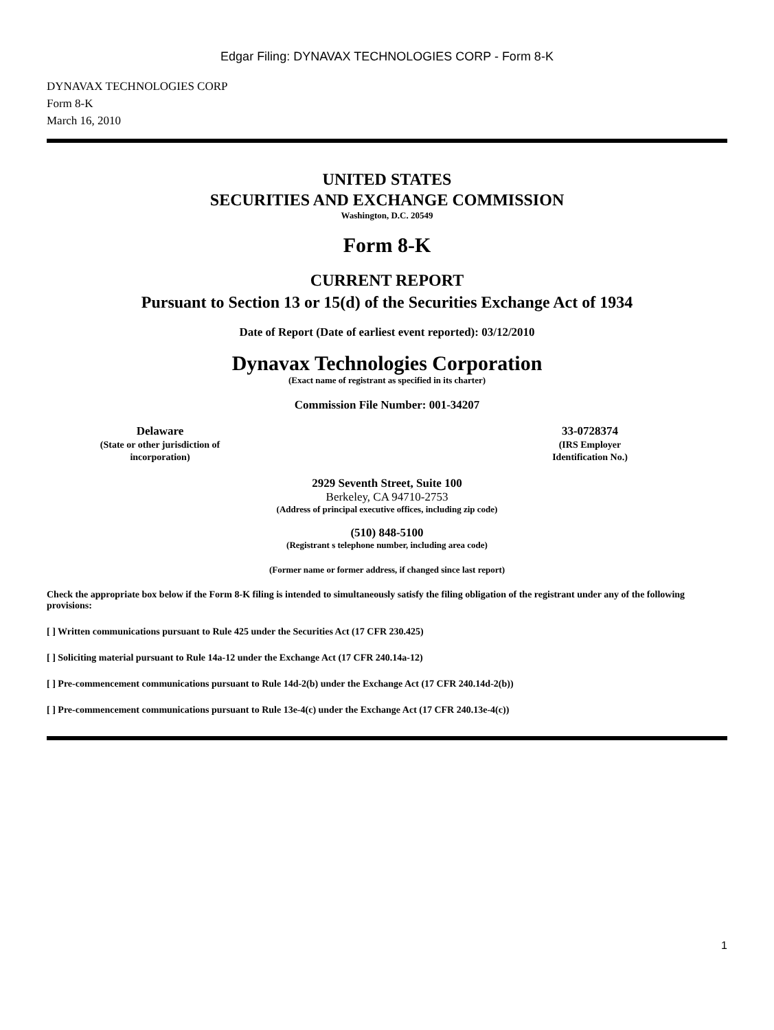Edgar Filing: DYNAVAX TECHNOLOGIES CORP - Form 8-K
DYNAVAX TECHNOLOGIES CORP
Form 8-K
March 16, 2010
UNITED STATES
SECURITIES AND EXCHANGE COMMISSION
Washington, D.C. 20549
Form 8-K
CURRENT REPORT
Pursuant to Section 13 or 15(d) of the Securities Exchange Act of 1934
Date of Report (Date of earliest event reported): 03/12/2010
Dynavax Technologies Corporation
(Exact name of registrant as specified in its charter)
Commission File Number: 001-34207
Delaware
(State or other jurisdiction of
incorporation)
33-0728374
(IRS Employer
Identification No.)
2929 Seventh Street, Suite 100
Berkeley, CA 94710-2753
(Address of principal executive offices, including zip code)
(510) 848-5100
(Registrant s telephone number, including area code)
(Former name or former address, if changed since last report)
Check the appropriate box below if the Form 8-K filing is intended to simultaneously satisfy the filing obligation of the registrant under any of the following provisions:
[ ] Written communications pursuant to Rule 425 under the Securities Act (17 CFR 230.425)
[ ] Soliciting material pursuant to Rule 14a-12 under the Exchange Act (17 CFR 240.14a-12)
[ ] Pre-commencement communications pursuant to Rule 14d-2(b) under the Exchange Act (17 CFR 240.14d-2(b))
[ ] Pre-commencement communications pursuant to Rule 13e-4(c) under the Exchange Act (17 CFR 240.13e-4(c))
1